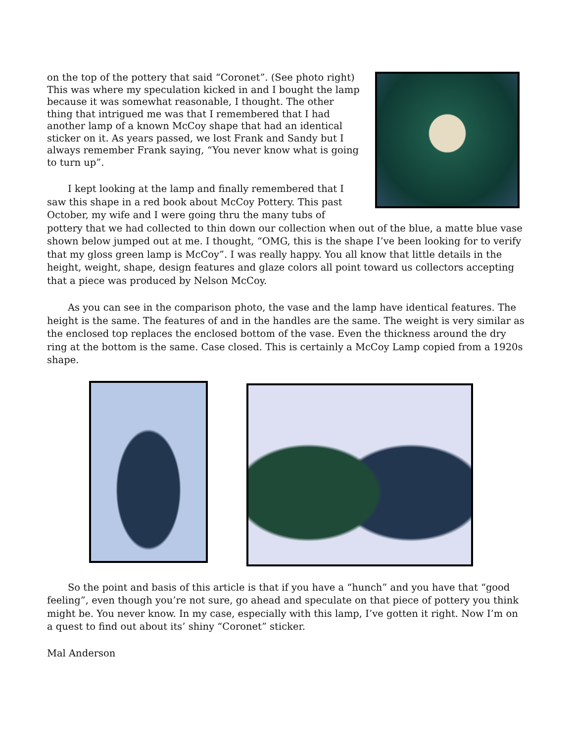on the top of the pottery that said “Coronet”. (See photo right) This was where my speculation kicked in and I bought the lamp because it was somewhat reasonable, I thought. The other thing that intrigued me was that I remembered that I had another lamp of a known McCoy shape that had an identical sticker on it. As years passed, we lost Frank and Sandy but I always remember Frank saying, “You never know what is going to turn up”.
I kept looking at the lamp and finally remembered that I saw this shape in a red book about McCoy Pottery. This past October, my wife and I were going thru the many tubs of pottery that we had collected to thin down our collection when out of the blue, a matte blue vase shown below jumped out at me. I thought, “OMG, this is the shape I’ve been looking for to verify that my gloss green lamp is McCoy”. I was really happy. You all know that little details in the height, weight, shape, design features and glaze colors all point toward us collectors accepting that a piece was produced by Nelson McCoy.
As you can see in the comparison photo, the vase and the lamp have identical features. The height is the same. The features of and in the handles are the same. The weight is very similar as the enclosed top replaces the enclosed bottom of the vase. Even the thickness around the dry ring at the bottom is the same. Case closed. This is certainly a McCoy Lamp copied from a 1920s shape.
So the point and basis of this article is that if you have a “hunch” and you have that “good feeling”, even though you’re not sure, go ahead and speculate on that piece of pottery you think might be. You never know. In my case, especially with this lamp, I’ve gotten it right. Now I’m on a quest to find out about its’ shiny “Coronet” sticker.
Mal Anderson